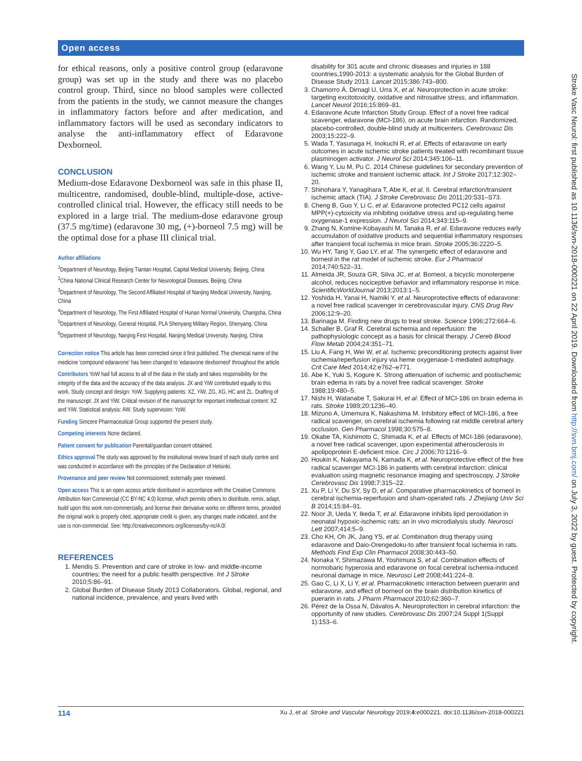Open access
Stroke Vasc Neurol: first published as 10.1136/svn-2018-000221 on 22 April 2019. Downloaded from http://svn.bmj.com/ on July 3, 2022 by guest. Protected by copyright.
for ethical reasons, only a positive control group (edaravone group) was set up in the study and there was no placebo control group. Third, since no blood samples were collected from the patients in the study, we cannot measure the changes in inflammatory factors before and after medication, and inflammatory factors will be used as secondary indicators to analyse the anti-inflammatory effect of Edaravone Dexborneol.
CONCLUSION
Medium-dose Edaravone Dexborneol was safe in this phase II, multicentre, randomised, double-blind, multiple-dose, active-controlled clinical trial. However, the efficacy still needs to be explored in a large trial. The medium-dose edaravone group (37.5 mg/time) (edaravone 30 mg, (+)-borneol 7.5 mg) will be the optimal dose for a phase III clinical trial.
Author affiliations
<sup>1</sup> Department of Neurology, Beijing Tiantan Hospital, Capital Medical University, Beijing, China
<sup>2</sup> China National Clinical Research Center for Neurological Diseases, Beijing, China
<sup>3</sup> Department of Neurology, The Second Affiliated Hospital of Nanjing Medical University, Nanjing, China
<sup>4</sup> Department of Neurology, The First Affiliated Hospital of Hunan Normal University, Changsha, China
<sup>5</sup> Department of Neurology, General Hospital, PLA Shenyang Military Region, Shenyang, China
<sup>6</sup> Department of Neurology, Nanjing First Hospital, Nanjing Medical University, Nanjing, China
Correction notice This article has been corrected since it first published. The chemical name of the medicine 'compound edaravone' has been changed to 'edaravone dexborneol' throughout the article.
Contributors YoW had full access to all of the data in the study and takes responsibility for the integrity of the data and the accuracy of the data analysis. JX and YiW contributed equally to this work. Study concept and design: YoW. Supplying patients: XZ, YiW, ZG, XG, HC and ZL. Drafting of the manuscript: JX and YiW. Critical revision of the manuscript for important intellectual content: XZ and YiW. Statistical analysis: AW. Study supervision: YoW.
Funding Simcere Pharmaceutical Group supported the present study.
Competing interests None declared.
Patient consent for publication Parental/guardian consent obtained.
Ethics approval The study was approved by the institutional review board of each study centre and was conducted in accordance with the principles of the Declaration of Helsinki.
Provenance and peer review Not commissioned; externally peer reviewed.
Open access This is an open access article distributed in accordance with the Creative Commons Attribution Non Commercial (CC BY-NC 4.0) license, which permits others to distribute, remix, adapt, build upon this work non-commercially, and license their derivative works on different terms, provided the original work is properly cited, appropriate credit is given, any changes made indicated, and the use is non-commercial. See: http://creativecommons.org/licenses/by-nc/4.0/.
REFERENCES
1. Mendis S. Prevention and care of stroke in low- and middle-income countries; the need for a public health perspective. Int J Stroke 2010;5:86–91.
2. Global Burden of Disease Study 2013 Collaborators. Global, regional, and national incidence, prevalence, and years lived with
disability for 301 acute and chronic diseases and injuries in 188 countries,1990-2013: a systematic analysis for the Global Burden of Disease Study 2013. Lancet 2015;386:743–800.
3. Chamorro Á, Dirnagl U, Urra X, et al. Neuroprotection in acute stroke: targeting excitotoxicity, oxidative and nitrosative stress, and inflammation. Lancet Neurol 2016;15:869–81.
4. Edaravone Acute Infarction Study Group. Effect of a novel free radical scavenger, edaravone (MCI-186), on acute brain infarction. Randomized, placebo-controlled, double-blind study at multicenters. Cerebrovasc Dis 2003;15:222–9.
5. Wada T, Yasunaga H, Inokuchi R, et al. Effects of edaravone on early outcomes in acute ischemic stroke patients treated with recombinant tissue plasminogen activator. J Neurol Sci 2014;345:106–11.
6. Wang Y, Liu M, Pu C. 2014 Chinese guidelines for secondary prevention of ischemic stroke and transient ischemic attack. Int J Stroke 2017;12:302–20.
7. Shinohara Y, Yanagihara T, Abe K, et al. II. Cerebral infarction/transient ischemic attack (TIA). J Stroke Cerebrovasc Dis 2011;20:S31–S73.
8. Cheng B, Guo Y, Li C, et al. Edaravone protected PC12 cells against MPP(+)-cytoxicity via inhibiting oxidative stress and up-regulating heme oxygenase-1 expression. J Neurol Sci 2014;343:115–9.
9. Zhang N, Komine-Kobayashi M, Tanaka R, et al. Edaravone reduces early accumulation of oxidative products and sequential inflammatory responses after transient focal ischemia in mice brain. Stroke 2005;36:2220–5.
10. Wu HY, Tang Y, Gao LY, et al. The synergetic effect of edaravone and borneol in the rat model of ischemic stroke. Eur J Pharmacol 2014;740:522–31.
11. Almeida JR, Souza GR, Silva JC, et al. Borneol, a bicyclic monoterpene alcohol, reduces nociceptive behavior and inflammatory response in mice. ScientificWorldJournal 2013;2013:1–5.
12. Yoshida H, Yanai H, Namiki Y, et al. Neuroprotective effects of edaravone: a novel free radical scavenger in cerebrovascular injury. CNS Drug Rev 2006;12:9–20.
13. Barinaga M. Finding new drugs to treat stroke. Science 1996;272:664–6.
14. Schaller B, Graf R. Cerebral ischemia and reperfusion: the pathophysiologic concept as a basis for clinical therapy. J Cereb Blood Flow Metab 2004;24:351–71.
15. Liu A, Fang H, Wei W, et al. Ischemic preconditioning protects against liver ischemia/reperfusion injury via heme oxygenase-1-mediated autophagy. Crit Care Med 2014;42:e762–e771.
16. Abe K, Yuki S, Kogure K. Strong attenuation of ischemic and postischemic brain edema in rats by a novel free radical scavenger. Stroke 1988;19:480–5.
17. Nishi H, Watanabe T, Sakurai H, et al. Effect of MCI-186 on brain edema in rats. Stroke 1989;20:1236–40.
18. Mizuno A, Umemura K, Nakashima M. Inhibitory effect of MCI-186, a free radical scavenger, on cerebral ischemia following rat middle cerebral artery occlusion. Gen Pharmacol 1998;30:575–8.
19. Okabe TA, Kishimoto C, Shimada K, et al. Effects of MCI-186 (edaravone), a novel free radical scavenger, upon experimental atherosclerosis in apolipoprotein E-deficient mice. Circ J 2006;70:1216–9.
20. Houkin K, Nakayama N, Kamada K, et al. Neuroprotective effect of the free radical scavenger MCI-186 in patients with cerebral infarction: clinical evaluation using magnetic resonance imaging and spectroscopy. J Stroke Cerebrovasc Dis 1998;7:315–22.
21. Xu P, Li Y, Du SY, Sy D, et al. Comparative pharmacokinetics of borneol in cerebral ischemia-reperfusion and sham-operated rats. J Zhejiang Univ Sci B 2014;15:84–91.
22. Noor JI, Ueda Y, Ikeda T, et al. Edaravone inhibits lipid peroxidation in neonatal hypoxic-ischemic rats: an in vivo microdialysis study. Neurosci Lett 2007;414:5–9.
23. Cho KH, Oh JK, Jang YS, et al. Combination drug therapy using edaravone and Daio-Orengedoku-to after transient focal ischemia in rats. Methods Find Exp Clin Pharmacol 2008;30:443–50.
24. Nonaka Y, Shimazawa M, Yoshimura S, et al. Combination effects of normobaric hyperoxia and edaravone on focal cerebral ischemia-induced neuronal damage in mice. Neurosci Lett 2008;441:224–8.
25. Gao C, Li X, Li Y, et al. Pharmacokinetic interaction between puerarin and edaravone, and effect of borneol on the brain distribution kinetics of puerarin in rats. J Pharm Pharmacol 2010;62:360–7.
26. Pérez de la Ossa N, Dávalos A. Neuroprotection in cerebral infarction: the opportunity of new studies. Cerebrovasc Dis 2007;24 Suppl 1(Suppl 1):153–6.
114 Xu J, et al. Stroke and Vascular Neurology 2019;4:e000221. doi:10.1136/svn-2018-000221